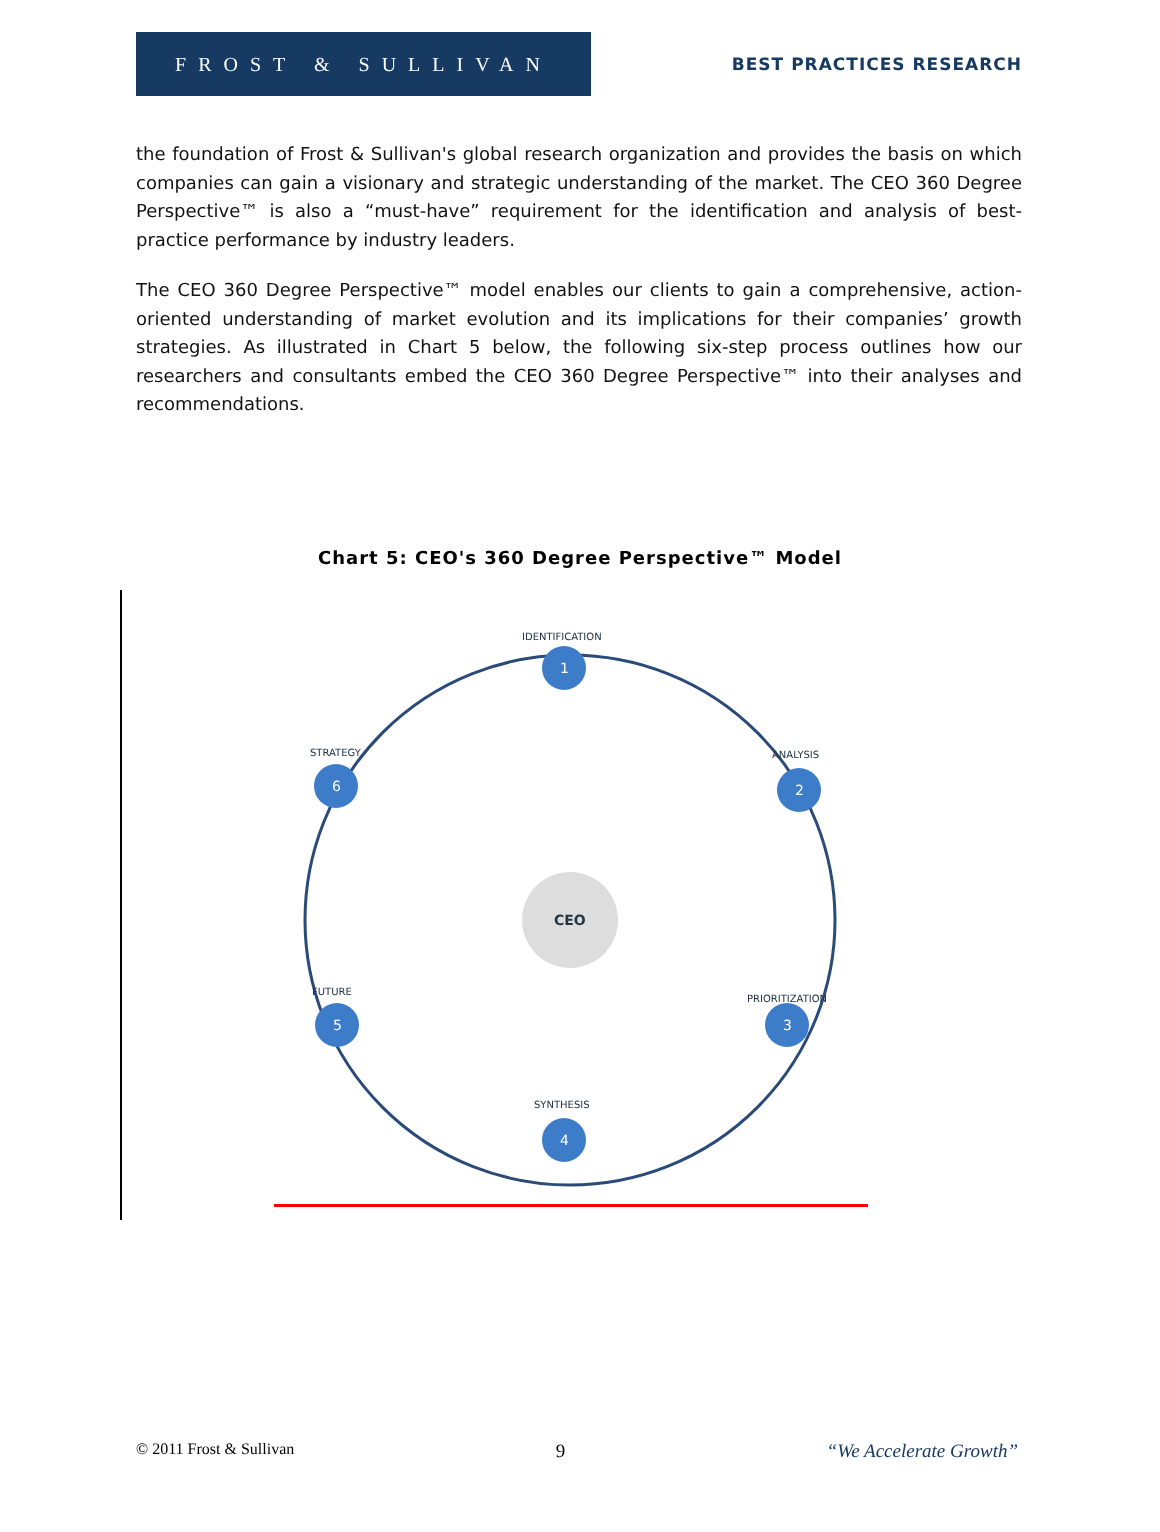FROST & SULLIVAN
BEST PRACTICES RESEARCH
the foundation of Frost & Sullivan's global research organization and provides the basis on which companies can gain a visionary and strategic understanding of the market. The CEO 360 Degree Perspective™ is also a “must-have” requirement for the identification and analysis of best-practice performance by industry leaders.
The CEO 360 Degree Perspective™ model enables our clients to gain a comprehensive, action-oriented understanding of market evolution and its implications for their companies’ growth strategies. As illustrated in Chart 5 below, the following six-step process outlines how our researchers and consultants embed the CEO 360 Degree Perspective™ into their analyses and recommendations.
Chart 5: CEO's 360 Degree Perspective™ Model
CEO
1
2
3
4
5
6
IDENTIFICATION
ANALYSIS
PRIORITIZATION
SYNTHESIS
FUTURE
STRATEGY
© 2011 Frost & Sullivan 9 “We Accelerate Growth”